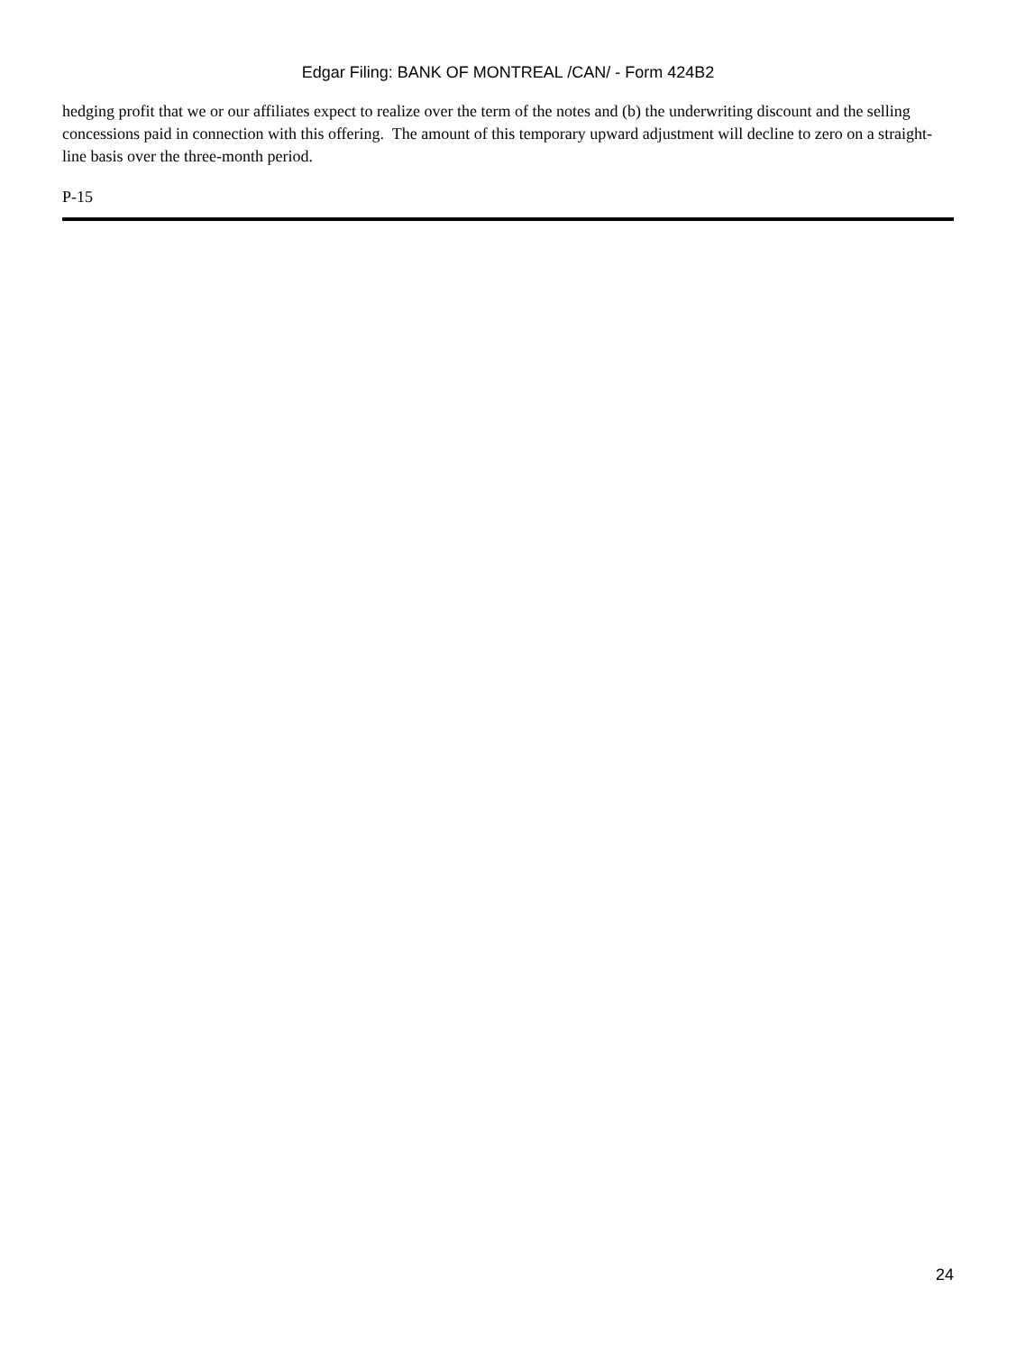Edgar Filing: BANK OF MONTREAL /CAN/ - Form 424B2
hedging profit that we or our affiliates expect to realize over the term of the notes and (b) the underwriting discount and the selling concessions paid in connection with this offering. The amount of this temporary upward adjustment will decline to zero on a straight-line basis over the three-month period.
P-15
24